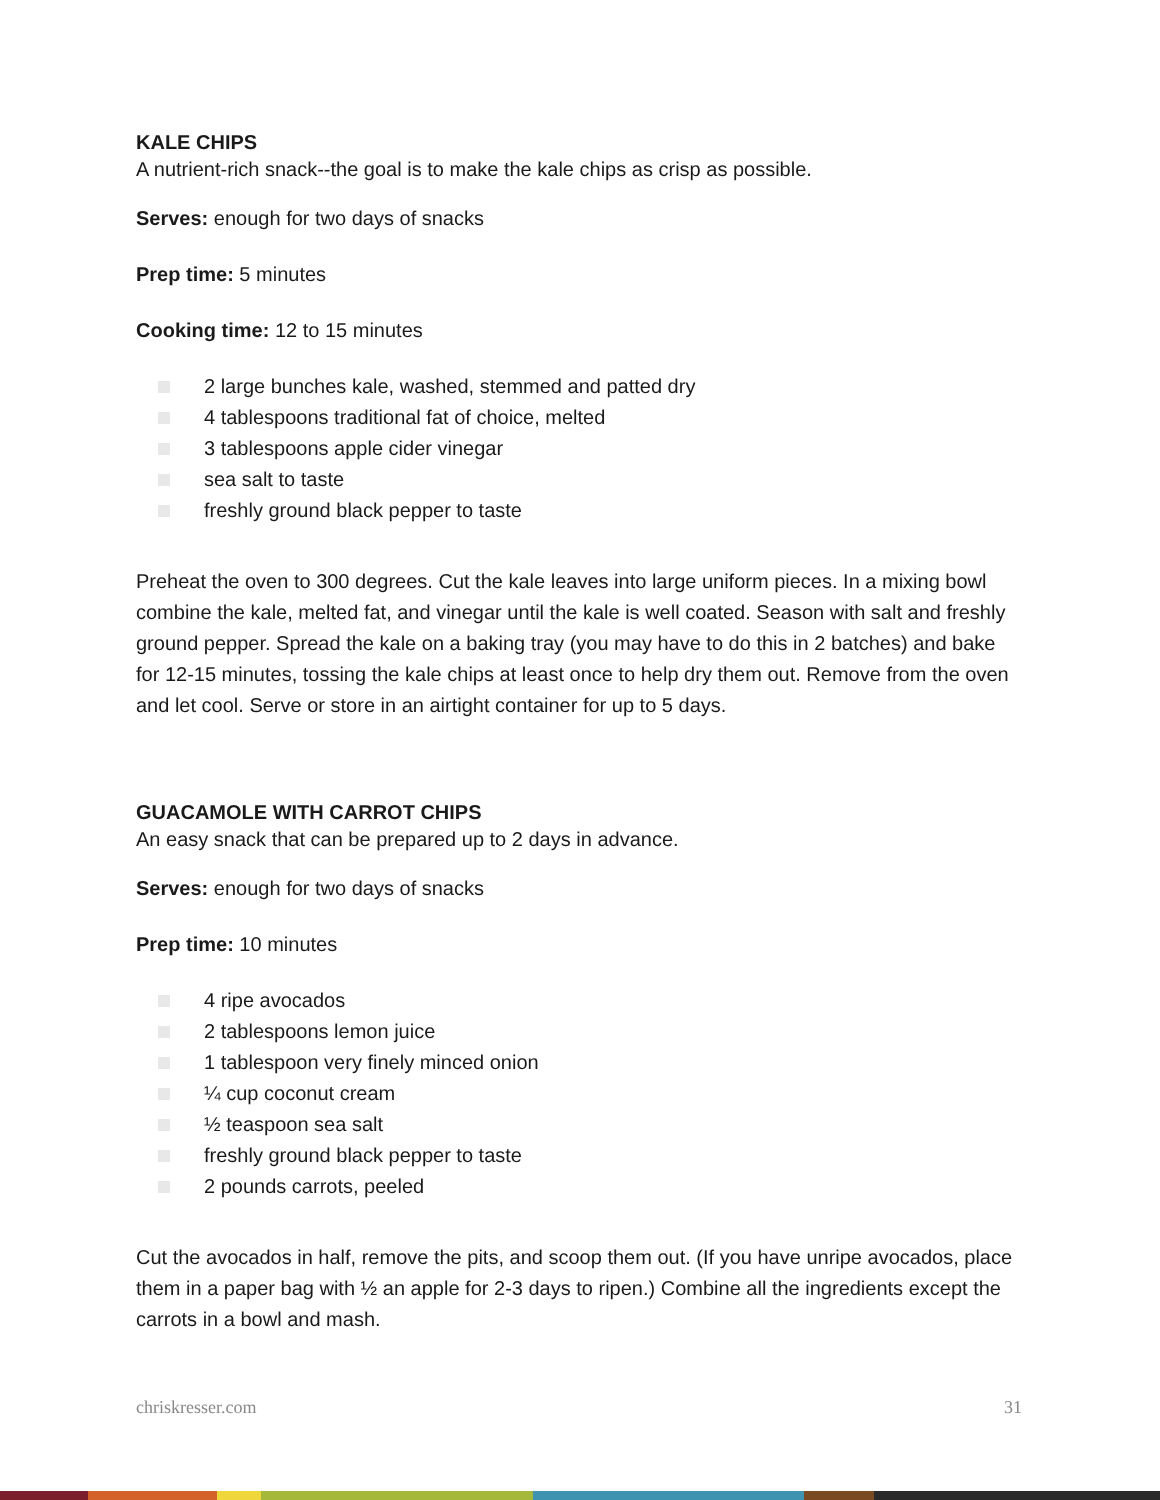KALE CHIPS
A nutrient-rich snack--the goal is to make the kale chips as crisp as possible.
Serves: enough for two days of snacks
Prep time: 5 minutes
Cooking time: 12 to 15 minutes
2 large bunches kale, washed, stemmed and patted dry
4 tablespoons traditional fat of choice, melted
3 tablespoons apple cider vinegar
sea salt to taste
freshly ground black pepper to taste
Preheat the oven to 300 degrees. Cut the kale leaves into large uniform pieces. In a mixing bowl combine the kale, melted fat, and vinegar until the kale is well coated. Season with salt and freshly ground pepper. Spread the kale on a baking tray (you may have to do this in 2 batches) and bake for 12-15 minutes, tossing the kale chips at least once to help dry them out. Remove from the oven and let cool. Serve or store in an airtight container for up to 5 days.
GUACAMOLE WITH CARROT CHIPS
An easy snack that can be prepared up to 2 days in advance.
Serves: enough for two days of snacks
Prep time: 10 minutes
4 ripe avocados
2 tablespoons lemon juice
1 tablespoon very finely minced onion
¼ cup coconut cream
½ teaspoon sea salt
freshly ground black pepper to taste
2 pounds carrots, peeled
Cut the avocados in half, remove the pits, and scoop them out. (If you have unripe avocados, place them in a paper bag with ½ an apple for 2-3 days to ripen.) Combine all the ingredients except the carrots in a bowl and mash.
chriskresser.com 31